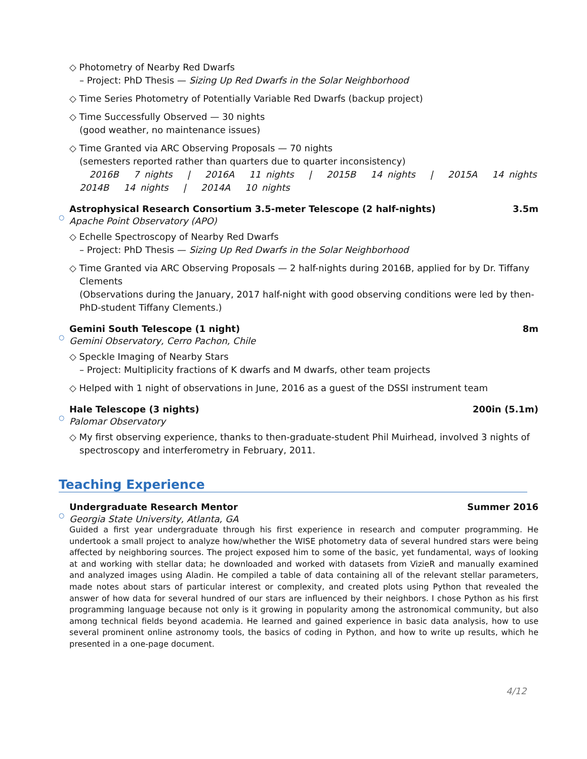◇ Photometry of Nearby Red Dwarfs
– Project: PhD Thesis — Sizing Up Red Dwarfs in the Solar Neighborhood
◇ Time Series Photometry of Potentially Variable Red Dwarfs (backup project)
◇ Time Successfully Observed — 30 nights
(good weather, no maintenance issues)
◇ Time Granted via ARC Observing Proposals — 70 nights
(semesters reported rather than quarters due to quarter inconsistency)
2016B 7 nights | 2016A 11 nights | 2015B 14 nights | 2015A 14 nights
2014B 14 nights | 2014A 10 nights
○
Astrophysical Research Consortium 3.5-meter Telescope (2 half-nights) 3.5m
Apache Point Observatory (APO)
◇ Echelle Spectroscopy of Nearby Red Dwarfs
– Project: PhD Thesis — Sizing Up Red Dwarfs in the Solar Neighborhood
◇ Time Granted via ARC Observing Proposals — 2 half-nights during 2016B, applied for by Dr. Tiffany
Clements
(Observations during the January, 2017 half-night with good observing conditions were led by then-PhD-student Tiffany Clements.)
○
Gemini South Telescope (1 night) 8m
Gemini Observatory, Cerro Pachon, Chile
◇ Speckle Imaging of Nearby Stars
– Project: Multiplicity fractions of K dwarfs and M dwarfs, other team projects
◇ Helped with 1 night of observations in June, 2016 as a guest of the DSSI instrument team
○
Hale Telescope (3 nights) 200in (5.1m)
Palomar Observatory
◇ My first observing experience, thanks to then-graduate-student Phil Muirhead, involved 3 nights of
spectroscopy and interferometry in February, 2011.
Teaching Experience
○
Undergraduate Research Mentor Summer 2016
Georgia State University, Atlanta, GA
Guided a first year undergraduate through his first experience in research and computer programming. He undertook a small project to analyze how/whether the WISE photometry data of several hundred stars were being affected by neighboring sources. The project exposed him to some of the basic, yet fundamental, ways of looking at and working with stellar data; he downloaded and worked with datasets from VizieR and manually examined and analyzed images using Aladin. He compiled a table of data containing all of the relevant stellar parameters, made notes about stars of particular interest or complexity, and created plots using Python that revealed the answer of how data for several hundred of our stars are influenced by their neighbors. I chose Python as his first programming language because not only is it growing in popularity among the astronomical community, but also among technical fields beyond academia. He learned and gained experience in basic data analysis, how to use several prominent online astronomy tools, the basics of coding in Python, and how to write up results, which he presented in a one-page document.
4/12